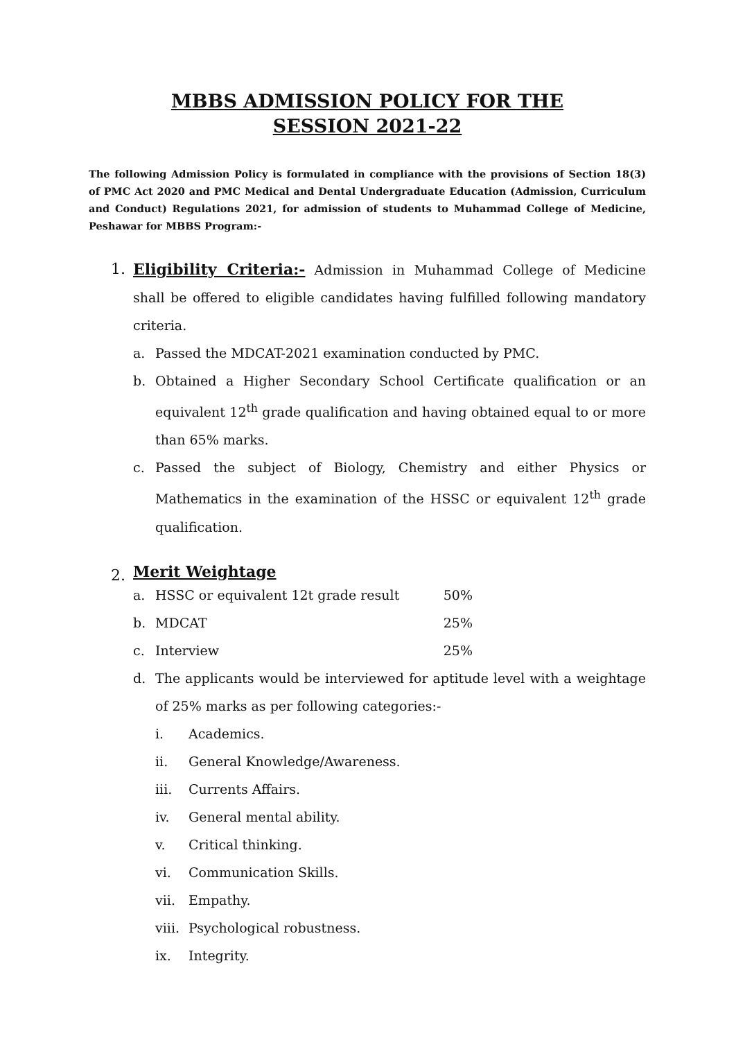MBBS ADMISSION POLICY FOR THE
SESSION 2021-22
The following Admission Policy is formulated in compliance with the provisions of Section 18(3) of PMC Act 2020 and PMC Medical and Dental Undergraduate Education (Admission, Curriculum and Conduct) Regulations 2021, for admission of students to Muhammad College of Medicine, Peshawar for MBBS Program:-
1. Eligibility Criteria:- Admission in Muhammad College of Medicine shall be offered to eligible candidates having fulfilled following mandatory criteria.
a. Passed the MDCAT-2021 examination conducted by PMC.
b. Obtained a Higher Secondary School Certificate qualification or an equivalent 12<sup>th</sup> grade qualification and having obtained equal to or more than 65% marks.
c. Passed the subject of Biology, Chemistry and either Physics or Mathematics in the examination of the HSSC or equivalent 12<sup>th</sup> grade qualification.
2.
Merit Weightage
a. HSSC or equivalent 12t grade result 50%
b. MDCAT 25%
c. Interview 25%
d. The applicants would be interviewed for aptitude level with a weightage of 25% marks as per following categories:-
i. Academics.
ii. General Knowledge/Awareness.
iii. Currents Affairs.
iv. General mental ability.
v. Critical thinking.
vi. Communication Skills.
vii. Empathy.
viii. Psychological robustness.
ix. Integrity.